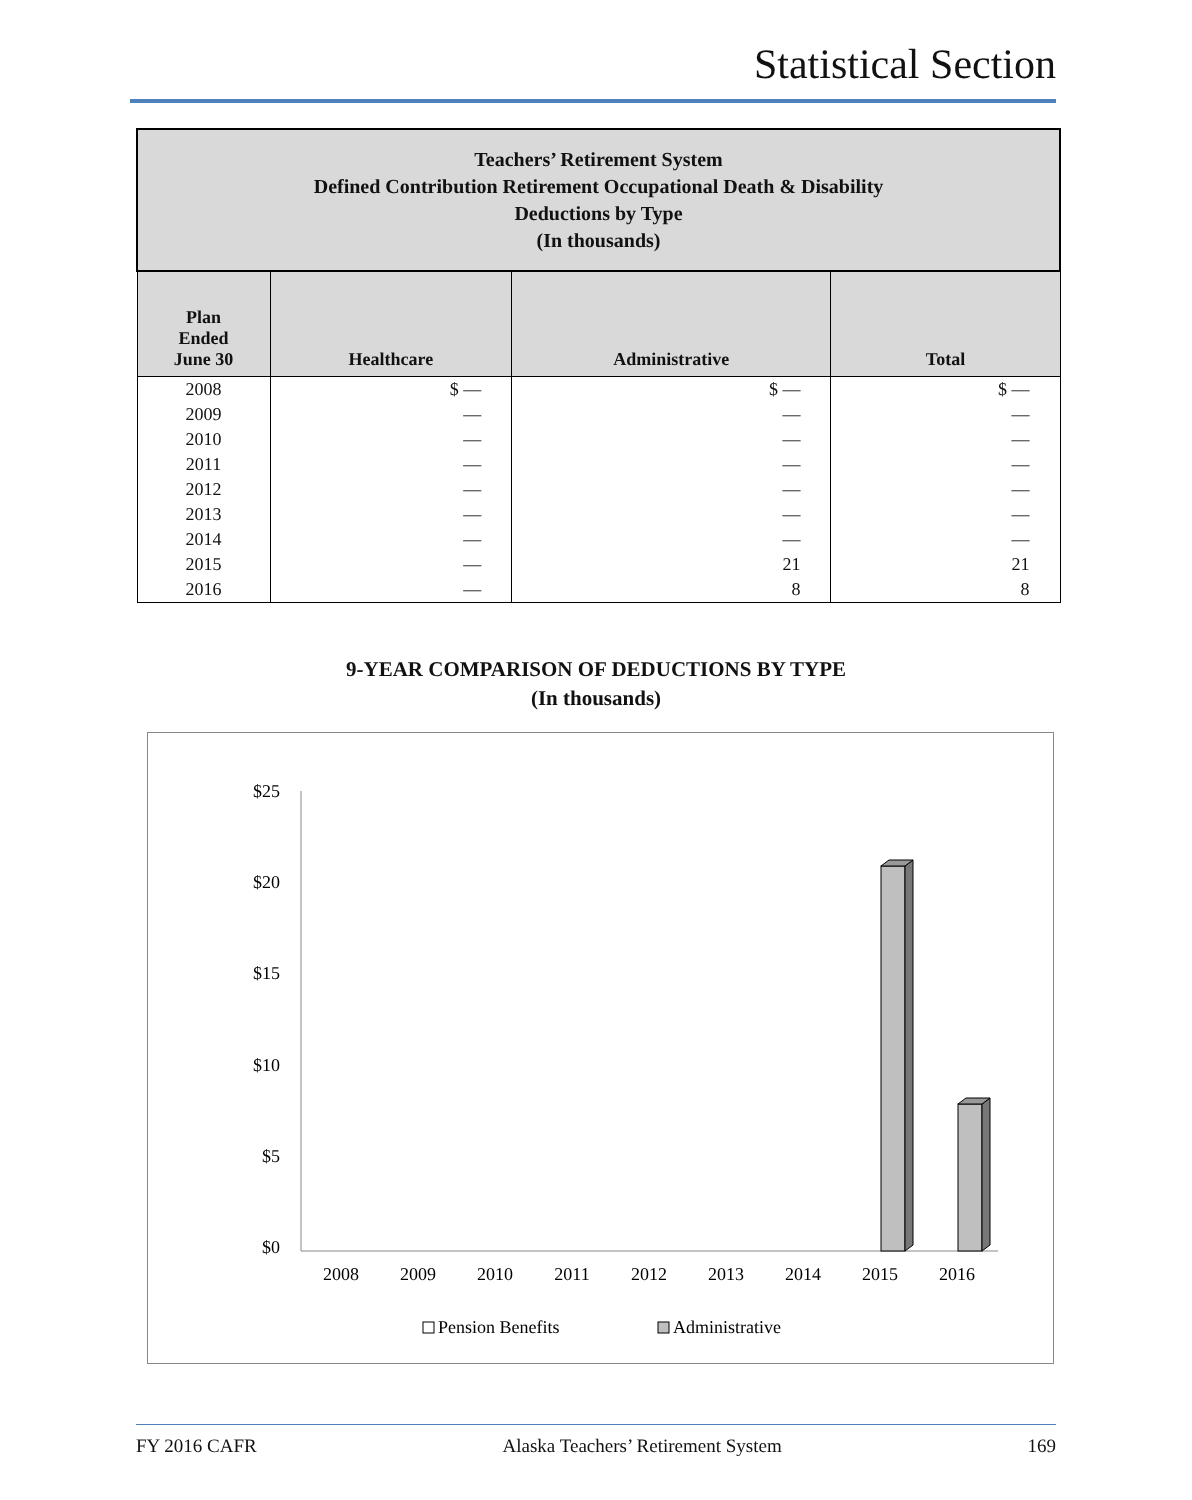Statistical Section
| Teachers’ Retirement System Defined Contribution Retirement Occupational Death & Disability Deductions by Type (In thousands) | | | |
| --- | --- | --- | --- |
| Plan Ended June 30 | Healthcare | Administrative | Total |
| 2008 | $ — | $ — | $ — |
| 2009 | — | — | — |
| 2010 | — | — | — |
| 2011 | — | — | — |
| 2012 | — | — | — |
| 2013 | — | — | — |
| 2014 | — | — | — |
| 2015 | — | 21 | 21 |
| 2016 | — | 8 | 8 |
9-YEAR COMPARISON OF DEDUCTIONS BY TYPE
(In thousands)
$25
$20
$15
$10
$5
$0
2008
2009
2010
2011
2012
2013
2014
2015
2016
Pension Benefits
Administrative
FY 2016 CAFR Alaska Teachers’ Retirement System 169